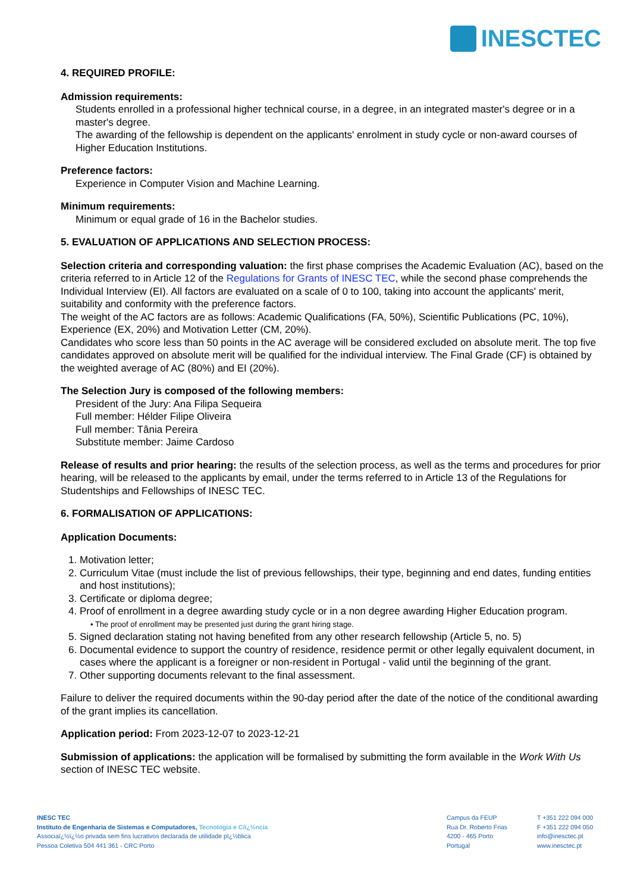INESCTEC
4. REQUIRED PROFILE:
Admission requirements:
Students enrolled in a professional higher technical course, in a degree, in an integrated master's degree or in a master's degree.
The awarding of the fellowship is dependent on the applicants' enrolment in study cycle or non-award courses of Higher Education Institutions.
Preference factors:
Experience in Computer Vision and Machine Learning.
Minimum requirements:
Minimum or equal grade of 16 in the Bachelor studies.
5. EVALUATION OF APPLICATIONS AND SELECTION PROCESS:
Selection criteria and corresponding valuation: the first phase comprises the Academic Evaluation (AC), based on the criteria referred to in Article 12 of the Regulations for Grants of INESC TEC, while the second phase comprehends the Individual Interview (EI). All factors are evaluated on a scale of 0 to 100, taking into account the applicants' merit, suitability and conformity with the preference factors.
The weight of the AC factors are as follows: Academic Qualifications (FA, 50%), Scientific Publications (PC, 10%), Experience (EX, 20%) and Motivation Letter (CM, 20%).
Candidates who score less than 50 points in the AC average will be considered excluded on absolute merit. The top five candidates approved on absolute merit will be qualified for the individual interview. The Final Grade (CF) is obtained by the weighted average of AC (80%) and EI (20%).
The Selection Jury is composed of the following members:
President of the Jury: Ana Filipa Sequeira
Full member: Hélder Filipe Oliveira
Full member: Tânia Pereira
Substitute member: Jaime Cardoso
Release of results and prior hearing: the results of the selection process, as well as the terms and procedures for prior hearing, will be released to the applicants by email, under the terms referred to in Article 13 of the Regulations for Studentships and Fellowships of INESC TEC.
6. FORMALISATION OF APPLICATIONS:
Application Documents:
1. Motivation letter;
2. Curriculum Vitae (must include the list of previous fellowships, their type, beginning and end dates, funding entities and host institutions);
3. Certificate or diploma degree;
4. Proof of enrollment in a degree awarding study cycle or in a non degree awarding Higher Education program.
• The proof of enrollment may be presented just during the grant hiring stage.
5. Signed declaration stating not having benefited from any other research fellowship (Article 5, no. 5)
6. Documental evidence to support the country of residence, residence permit or other legally equivalent document, in cases where the applicant is a foreigner or non-resident in Portugal - valid until the beginning of the grant.
7. Other supporting documents relevant to the final assessment.
Failure to deliver the required documents within the 90-day period after the date of the notice of the conditional awarding of the grant implies its cancellation.
Application period: From 2023-12-07 to 2023-12-21
Submission of applications: the application will be formalised by submitting the form available in the Work With Us section of INESC TEC website.
INESC TEC
Instituto de Engenharia de Sistemas e Computadores, Tecnologia e Ciï¿½ncia
Associaï¿½ï¿½o privada sem fins lucrativos declarada de utilidade pï¿½blica
Pessoa Coletiva 504 441 361 - CRC Porto
Campus da FEUP
Rua Dr. Roberto Frias
4200 - 465 Porto
Portugal
T +351 222 094 000
F +351 222 094 050
info@inesctec.pt
www.inesctec.pt